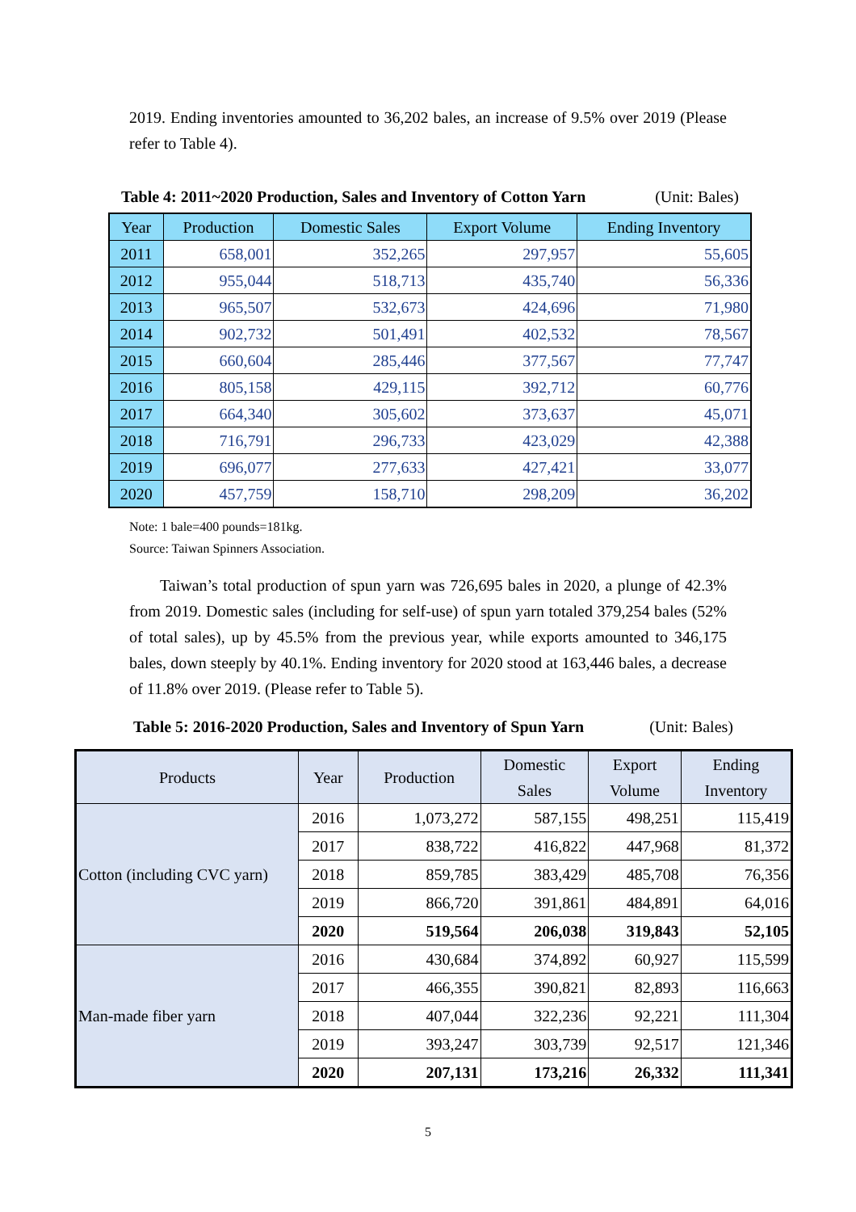2019. Ending inventories amounted to 36,202 bales, an increase of 9.5% over 2019 (Please refer to Table 4).
Table 4: 2011~2020 Production, Sales and Inventory of Cotton Yarn (Unit: Bales)
| Year | Production | Domestic Sales | Export Volume | Ending Inventory |
| --- | --- | --- | --- | --- |
| 2011 | 658,001 | 352,265 | 297,957 | 55,605 |
| 2012 | 955,044 | 518,713 | 435,740 | 56,336 |
| 2013 | 965,507 | 532,673 | 424,696 | 71,980 |
| 2014 | 902,732 | 501,491 | 402,532 | 78,567 |
| 2015 | 660,604 | 285,446 | 377,567 | 77,747 |
| 2016 | 805,158 | 429,115 | 392,712 | 60,776 |
| 2017 | 664,340 | 305,602 | 373,637 | 45,071 |
| 2018 | 716,791 | 296,733 | 423,029 | 42,388 |
| 2019 | 696,077 | 277,633 | 427,421 | 33,077 |
| 2020 | 457,759 | 158,710 | 298,209 | 36,202 |
Note: 1 bale=400 pounds=181kg.
Source: Taiwan Spinners Association.
Taiwan’s total production of spun yarn was 726,695 bales in 2020, a plunge of 42.3% from 2019. Domestic sales (including for self-use) of spun yarn totaled 379,254 bales (52% of total sales), up by 45.5% from the previous year, while exports amounted to 346,175 bales, down steeply by 40.1%. Ending inventory for 2020 stood at 163,446 bales, a decrease of 11.8% over 2019. (Please refer to Table 5).
Table 5: 2016-2020 Production, Sales and Inventory of Spun Yarn (Unit: Bales)
| Products | Year | Production | Domestic Sales | Export Volume | Ending Inventory |
| --- | --- | --- | --- | --- | --- |
| Cotton (including CVC yarn) | 2016 | 1,073,272 | 587,155 | 498,251 | 115,419 |
| | 2017 | 838,722 | 416,822 | 447,968 | 81,372 |
| | 2018 | 859,785 | 383,429 | 485,708 | 76,356 |
| | 2019 | 866,720 | 391,861 | 484,891 | 64,016 |
| | 2020 | 519,564 | 206,038 | 319,843 | 52,105 |
| Man-made fiber yarn | 2016 | 430,684 | 374,892 | 60,927 | 115,599 |
| | 2017 | 466,355 | 390,821 | 82,893 | 116,663 |
| | 2018 | 407,044 | 322,236 | 92,221 | 111,304 |
| | 2019 | 393,247 | 303,739 | 92,517 | 121,346 |
| | 2020 | 207,131 | 173,216 | 26,332 | 111,341 |
5